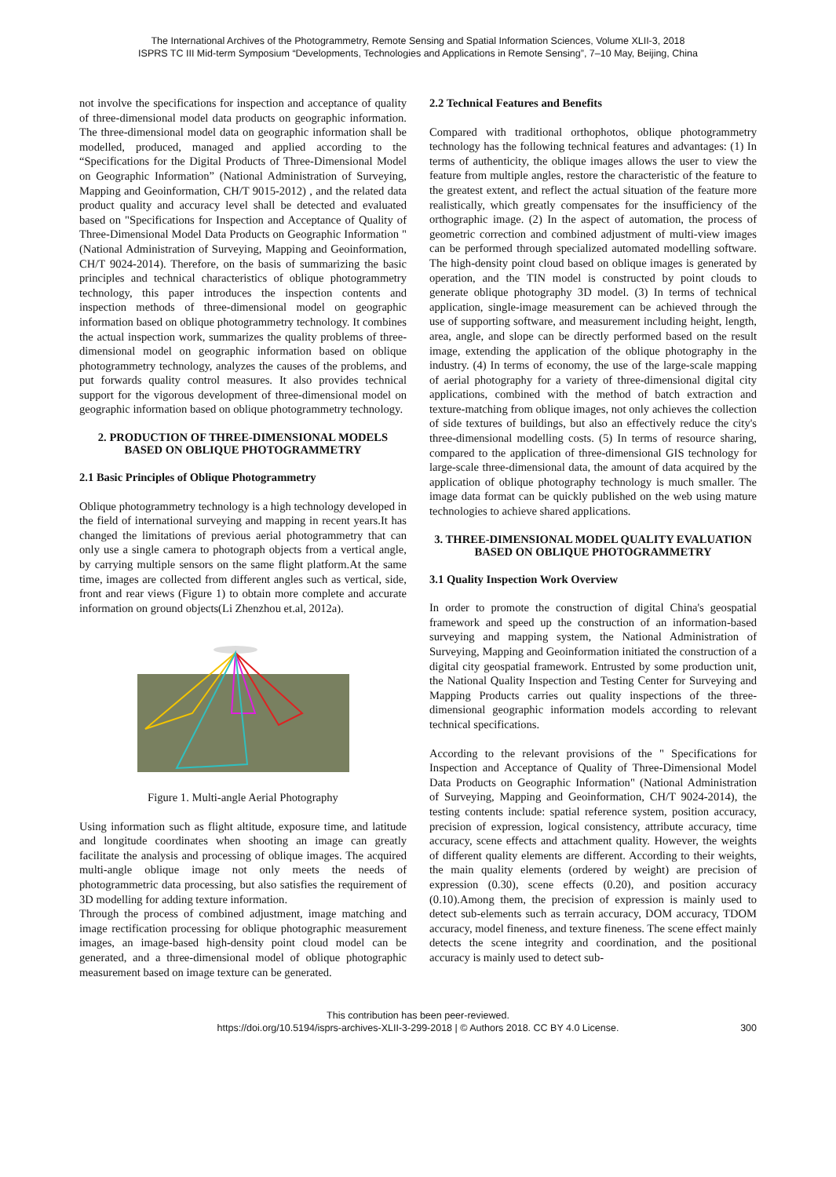The International Archives of the Photogrammetry, Remote Sensing and Spatial Information Sciences, Volume XLII-3, 2018
ISPRS TC III Mid-term Symposium “Developments, Technologies and Applications in Remote Sensing”, 7–10 May, Beijing, China
not involve the specifications for inspection and acceptance of quality of three-dimensional model data products on geographic information. The three-dimensional model data on geographic information shall be modelled, produced, managed and applied according to the “Specifications for the Digital Products of Three-Dimensional Model on Geographic Information” (National Administration of Surveying, Mapping and Geoinformation, CH/T 9015-2012) , and the related data product quality and accuracy level shall be detected and evaluated based on "Specifications for Inspection and Acceptance of Quality of Three-Dimensional Model Data Products on Geographic Information " (National Administration of Surveying, Mapping and Geoinformation, CH/T 9024-2014). Therefore, on the basis of summarizing the basic principles and technical characteristics of oblique photogrammetry technology, this paper introduces the inspection contents and inspection methods of three-dimensional model on geographic information based on oblique photogrammetry technology. It combines the actual inspection work, summarizes the quality problems of three-dimensional model on geographic information based on oblique photogrammetry technology, analyzes the causes of the problems, and put forwards quality control measures. It also provides technical support for the vigorous development of three-dimensional model on geographic information based on oblique photogrammetry technology.
2. PRODUCTION OF THREE-DIMENSIONAL MODELS BASED ON OBLIQUE PHOTOGRAMMETRY
2.1 Basic Principles of Oblique Photogrammetry
Oblique photogrammetry technology is a high technology developed in the field of international surveying and mapping in recent years.It has changed the limitations of previous aerial photogrammetry that can only use a single camera to photograph objects from a vertical angle, by carrying multiple sensors on the same flight platform.At the same time, images are collected from different angles such as vertical, side, front and rear views (Figure 1) to obtain more complete and accurate information on ground objects(Li Zhenzhou et.al, 2012a).
Figure 1. Multi-angle Aerial Photography
Using information such as flight altitude, exposure time, and latitude and longitude coordinates when shooting an image can greatly facilitate the analysis and processing of oblique images. The acquired multi-angle oblique image not only meets the needs of photogrammetric data processing, but also satisfies the requirement of 3D modelling for adding texture information.
Through the process of combined adjustment, image matching and image rectification processing for oblique photographic measurement images, an image-based high-density point cloud model can be generated, and a three-dimensional model of oblique photographic measurement based on image texture can be generated.
2.2 Technical Features and Benefits
Compared with traditional orthophotos, oblique photogrammetry technology has the following technical features and advantages: (1) In terms of authenticity, the oblique images allows the user to view the feature from multiple angles, restore the characteristic of the feature to the greatest extent, and reflect the actual situation of the feature more realistically, which greatly compensates for the insufficiency of the orthographic image. (2) In the aspect of automation, the process of geometric correction and combined adjustment of multi-view images can be performed through specialized automated modelling software. The high-density point cloud based on oblique images is generated by operation, and the TIN model is constructed by point clouds to generate oblique photography 3D model. (3) In terms of technical application, single-image measurement can be achieved through the use of supporting software, and measurement including height, length, area, angle, and slope can be directly performed based on the result image, extending the application of the oblique photography in the industry. (4) In terms of economy, the use of the large-scale mapping of aerial photography for a variety of three-dimensional digital city applications, combined with the method of batch extraction and texture-matching from oblique images, not only achieves the collection of side textures of buildings, but also an effectively reduce the city's three-dimensional modelling costs. (5) In terms of resource sharing, compared to the application of three-dimensional GIS technology for large-scale three-dimensional data, the amount of data acquired by the application of oblique photography technology is much smaller. The image data format can be quickly published on the web using mature technologies to achieve shared applications.
3. THREE-DIMENSIONAL MODEL QUALITY EVALUATION BASED ON OBLIQUE PHOTOGRAMMETRY
3.1 Quality Inspection Work Overview
In order to promote the construction of digital China's geospatial framework and speed up the construction of an information-based surveying and mapping system, the National Administration of Surveying, Mapping and Geoinformation initiated the construction of a digital city geospatial framework. Entrusted by some production unit, the National Quality Inspection and Testing Center for Surveying and Mapping Products carries out quality inspections of the three-dimensional geographic information models according to relevant technical specifications.
According to the relevant provisions of the " Specifications for Inspection and Acceptance of Quality of Three-Dimensional Model Data Products on Geographic Information" (National Administration of Surveying, Mapping and Geoinformation, CH/T 9024-2014), the testing contents include: spatial reference system, position accuracy, precision of expression, logical consistency, attribute accuracy, time accuracy, scene effects and attachment quality. However, the weights of different quality elements are different. According to their weights, the main quality elements (ordered by weight) are precision of expression (0.30), scene effects (0.20), and position accuracy (0.10).Among them, the precision of expression is mainly used to detect sub-elements such as terrain accuracy, DOM accuracy, TDOM accuracy, model fineness, and texture fineness. The scene effect mainly detects the scene integrity and coordination, and the positional accuracy is mainly used to detect sub-
This contribution has been peer-reviewed.
https://doi.org/10.5194/isprs-archives-XLII-3-299-2018 | © Authors 2018. CC BY 4.0 License. 300